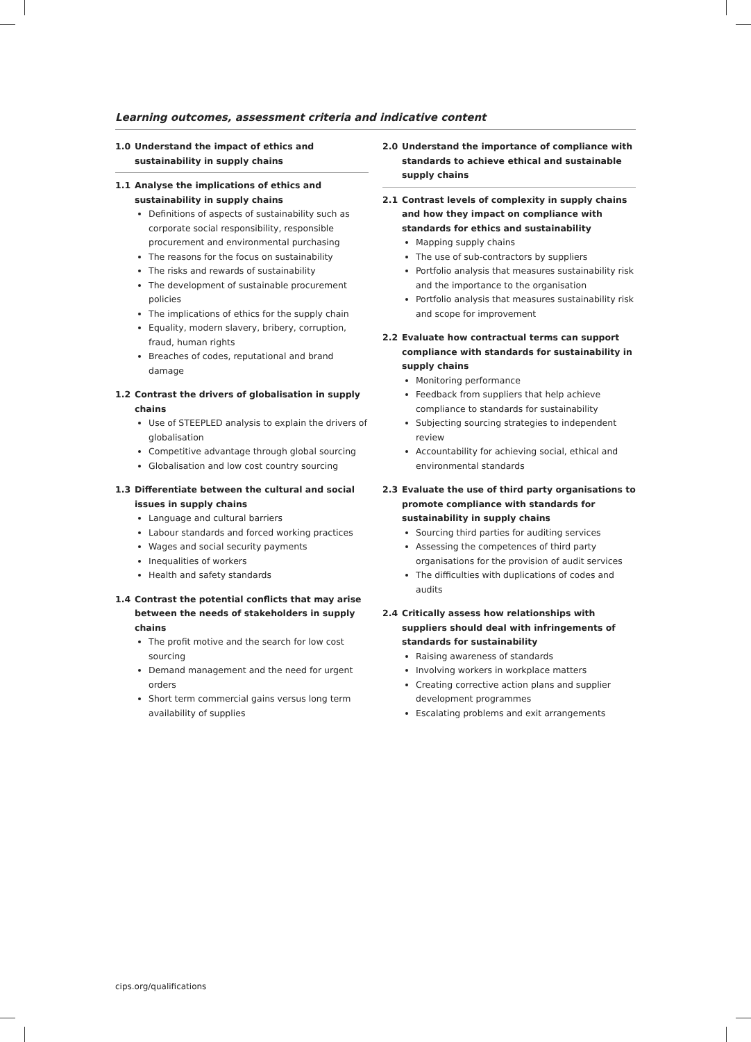Learning outcomes, assessment criteria and indicative content
1.0 Understand the impact of ethics and sustainability in supply chains
1.1 Analyse the implications of ethics and sustainability in supply chains
Definitions of aspects of sustainability such as corporate social responsibility, responsible procurement and environmental purchasing
The reasons for the focus on sustainability
The risks and rewards of sustainability
The development of sustainable procurement policies
The implications of ethics for the supply chain
Equality, modern slavery, bribery, corruption, fraud, human rights
Breaches of codes, reputational and brand damage
1.2 Contrast the drivers of globalisation in supply chains
Use of STEEPLED analysis to explain the drivers of globalisation
Competitive advantage through global sourcing
Globalisation and low cost country sourcing
1.3 Differentiate between the cultural and social issues in supply chains
Language and cultural barriers
Labour standards and forced working practices
Wages and social security payments
Inequalities of workers
Health and safety standards
1.4 Contrast the potential conflicts that may arise between the needs of stakeholders in supply chains
The profit motive and the search for low cost sourcing
Demand management and the need for urgent orders
Short term commercial gains versus long term availability of supplies
2.0 Understand the importance of compliance with standards to achieve ethical and sustainable supply chains
2.1 Contrast levels of complexity in supply chains and how they impact on compliance with standards for ethics and sustainability
Mapping supply chains
The use of sub-contractors by suppliers
Portfolio analysis that measures sustainability risk and the importance to the organisation
Portfolio analysis that measures sustainability risk and scope for improvement
2.2 Evaluate how contractual terms can support compliance with standards for sustainability in supply chains
Monitoring performance
Feedback from suppliers that help achieve compliance to standards for sustainability
Subjecting sourcing strategies to independent review
Accountability for achieving social, ethical and environmental standards
2.3 Evaluate the use of third party organisations to promote compliance with standards for sustainability in supply chains
Sourcing third parties for auditing services
Assessing the competences of third party organisations for the provision of audit services
The difficulties with duplications of codes and audits
2.4 Critically assess how relationships with suppliers should deal with infringements of standards for sustainability
Raising awareness of standards
Involving workers in workplace matters
Creating corrective action plans and supplier development programmes
Escalating problems and exit arrangements
cips.org/qualifications